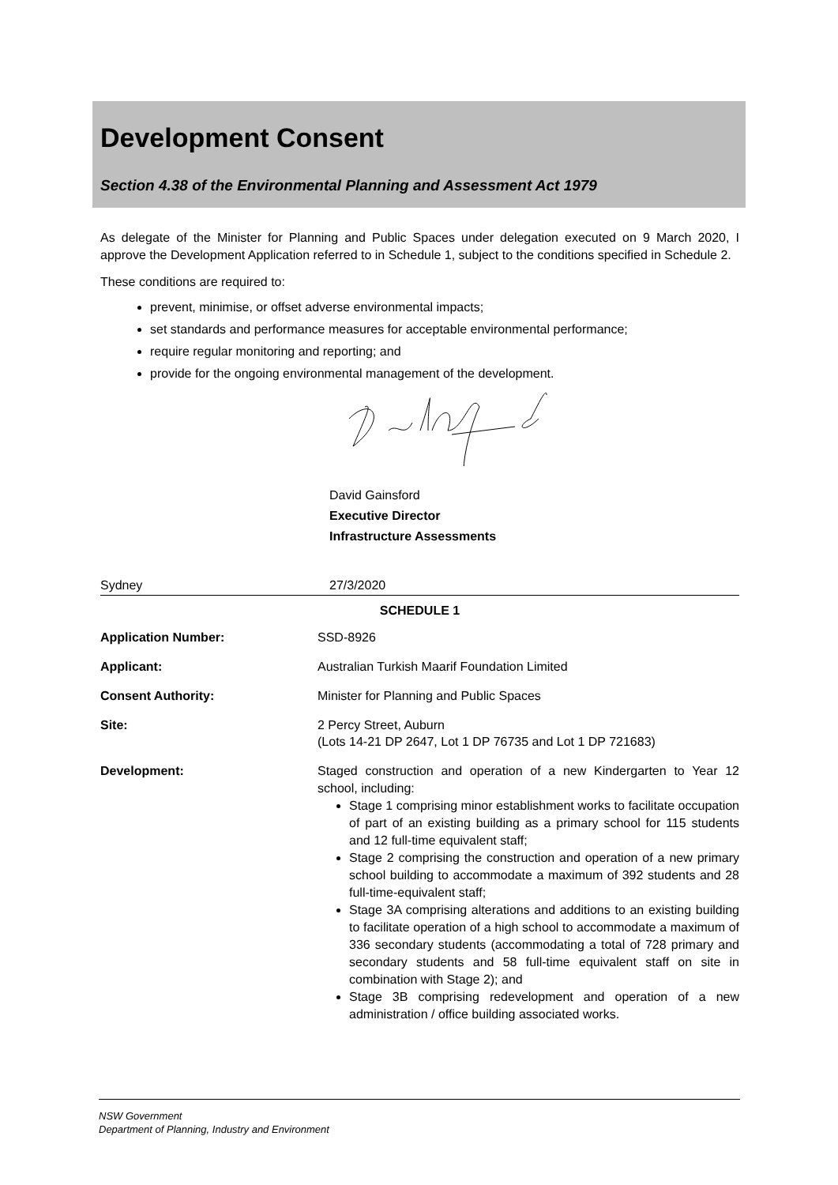Development Consent
Section 4.38 of the Environmental Planning and Assessment Act 1979
As delegate of the Minister for Planning and Public Spaces under delegation executed on 9 March 2020, I approve the Development Application referred to in Schedule 1, subject to the conditions specified in Schedule 2.
These conditions are required to:
prevent, minimise, or offset adverse environmental impacts;
set standards and performance measures for acceptable environmental performance;
require regular monitoring and reporting; and
provide for the ongoing environmental management of the development.
David Gainsford
Executive Director
Infrastructure Assessments
Sydney 27/3/2020
SCHEDULE 1
| Application Number: | SSD-8926 |
| Applicant: | Australian Turkish Maarif Foundation Limited |
| Consent Authority: | Minister for Planning and Public Spaces |
| Site: | 2 Percy Street, Auburn (Lots 14-21 DP 2647, Lot 1 DP 76735 and Lot 1 DP 721683) |
| Development: | Staged construction and operation of a new Kindergarten to Year 12 school, including: Stage 1 comprising minor establishment works to facilitate occupation of part of an existing building as a primary school for 115 students and 12 full-time equivalent staff; Stage 2 comprising the construction and operation of a new primary school building to accommodate a maximum of 392 students and 28 full-time-equivalent staff; Stage 3A comprising alterations and additions to an existing building to facilitate operation of a high school to accommodate a maximum of 336 secondary students (accommodating a total of 728 primary and secondary students and 58 full-time equivalent staff on site in combination with Stage 2); and Stage 3B comprising redevelopment and operation of a new administration / office building associated works. |
NSW Government
Department of Planning, Industry and Environment